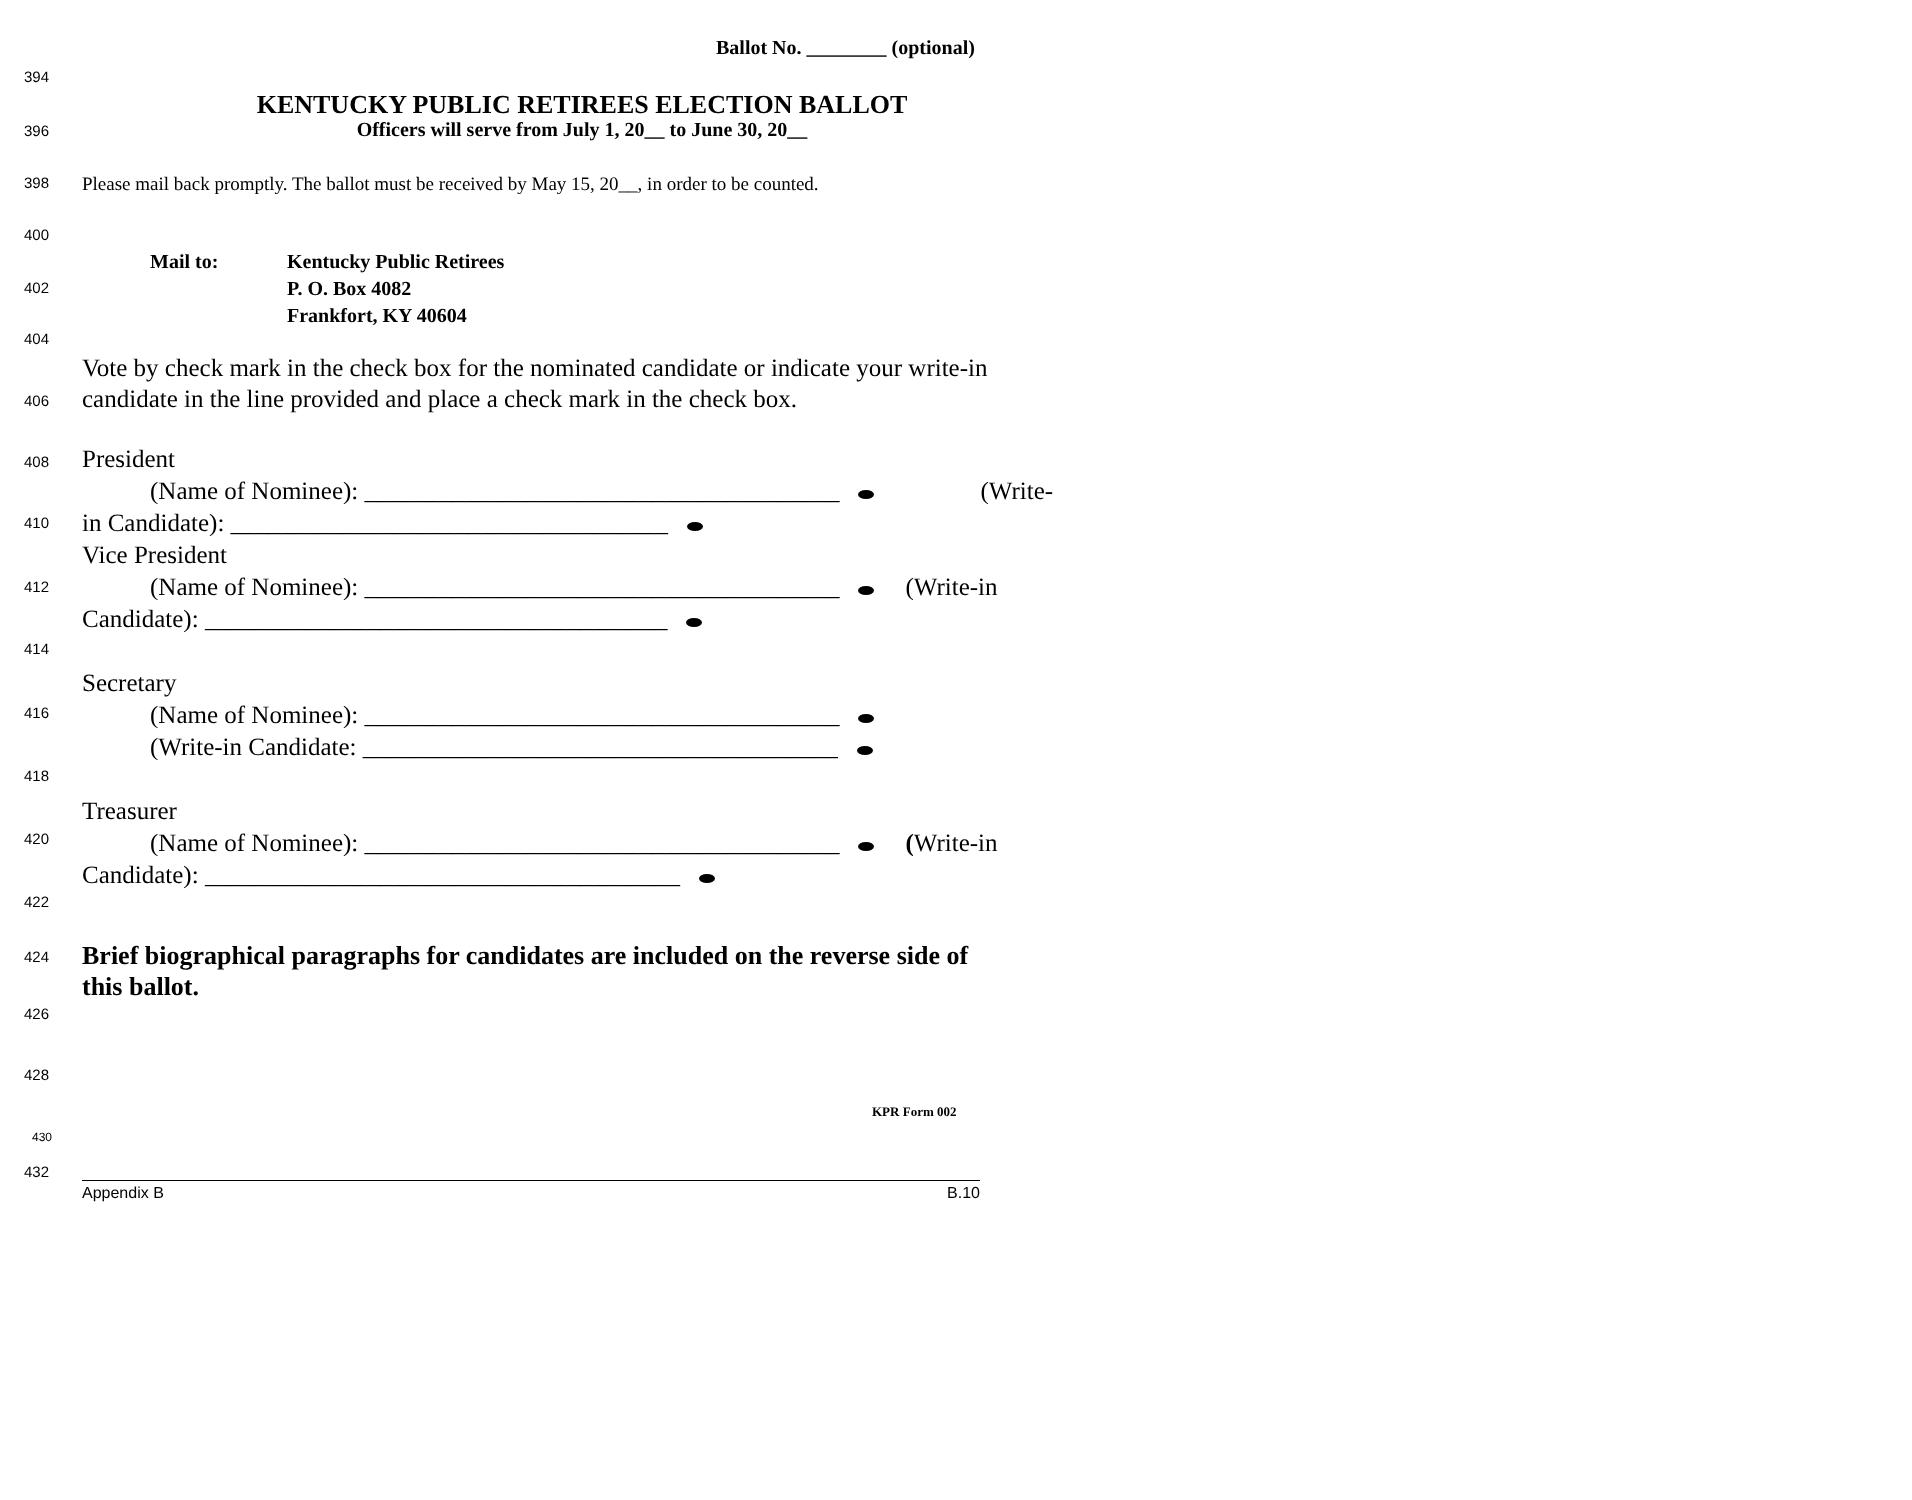394
396
398
400
402
404
406
408
410
412
414
416
418
420
422
424
426
428
430
432
Ballot No. ________ (optional)
KENTUCKY PUBLIC RETIREES ELECTION BALLOT
Officers will serve from July 1, 20__ to June 30, 20__
Please mail back promptly. The ballot must be received by May 15, 20__, in order to be counted.
Mail to: Kentucky Public Retirees
P. O. Box 4082
Frankfort, KY 40604
Vote by check mark in the check box for the nominated candidate or indicate your write-in candidate in the line provided and place a check mark in the check box.
President
(Name of Nominee): ______________________________________ (Write-
in Candidate): ___________________________________
Vice President
(Name of Nominee): ______________________________________ (Write-in
Candidate): _____________________________________
Secretary
(Name of Nominee): ______________________________________
(Write-in Candidate: ______________________________________
Treasurer
(Name of Nominee): ______________________________________ (Write-in
Candidate): ______________________________________
Brief biographical paragraphs for candidates are included on the reverse side of this ballot.
KPR Form 002
Appendix B B.10